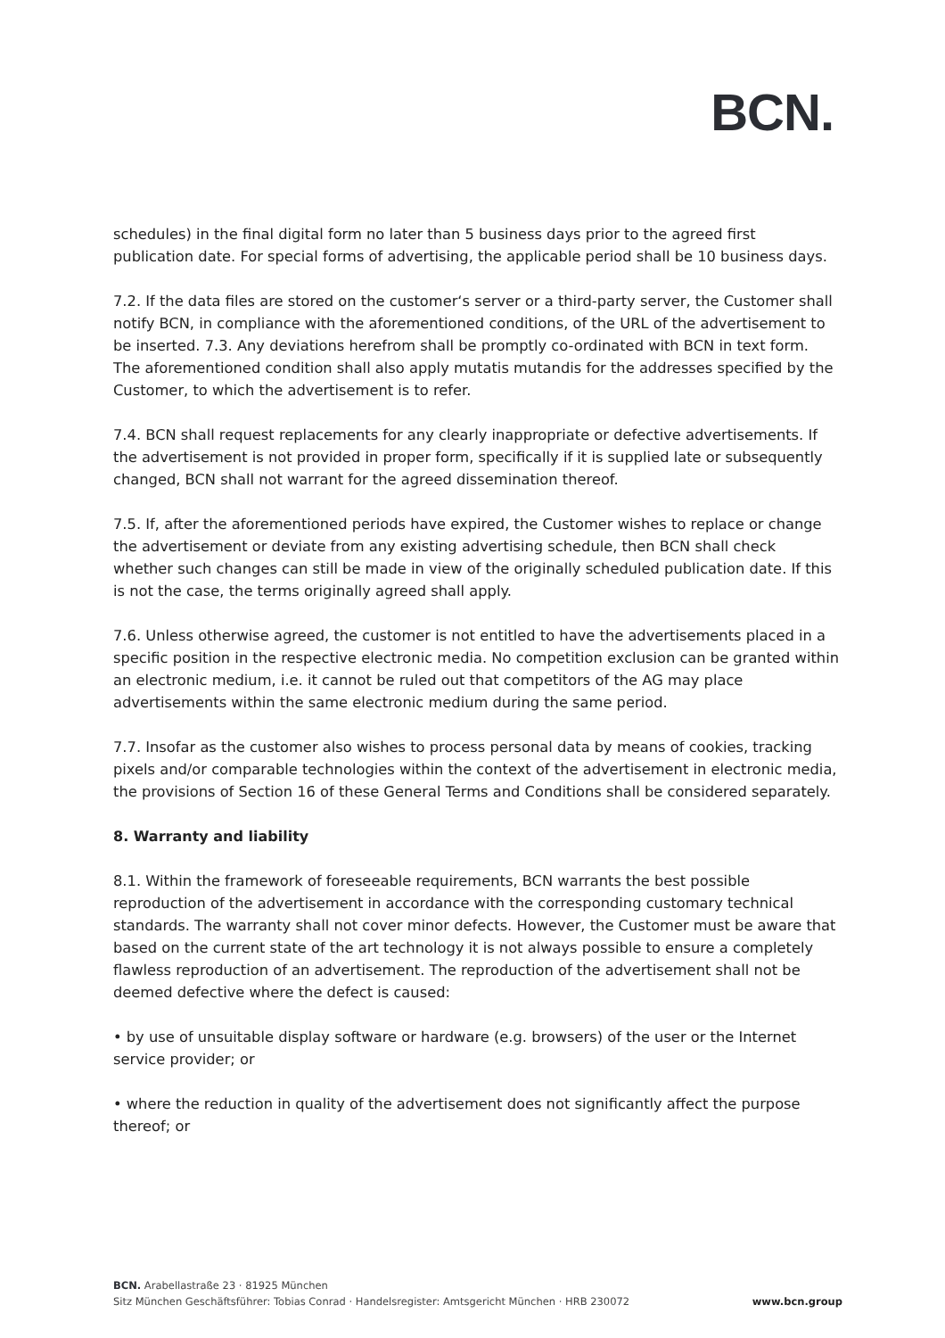BCN.
schedules) in the final digital form no later than 5 business days prior to the agreed first publication date. For special forms of advertising, the applicable period shall be 10 business days.
7.2. If the data files are stored on the customer‘s server or a third-party server, the Customer shall notify BCN, in compliance with the aforementioned conditions, of the URL of the advertisement to be inserted. 7.3. Any deviations herefrom shall be promptly co-ordinated with BCN in text form. The aforementioned condition shall also apply mutatis mutandis for the addresses specified by the Customer, to which the advertisement is to refer.
7.4. BCN shall request replacements for any clearly inappropriate or defective advertisements. If the advertisement is not provided in proper form, specifically if it is supplied late or subsequently changed, BCN shall not warrant for the agreed dissemination thereof.
7.5. If, after the aforementioned periods have expired, the Customer wishes to replace or change the advertisement or deviate from any existing advertising schedule, then BCN shall check whether such changes can still be made in view of the originally scheduled publication date. If this is not the case, the terms originally agreed shall apply.
7.6. Unless otherwise agreed, the customer is not entitled to have the advertisements placed in a specific position in the respective electronic media. No competition exclusion can be granted within an electronic medium, i.e. it cannot be ruled out that competitors of the AG may place advertisements within the same electronic medium during the same period.
7.7. Insofar as the customer also wishes to process personal data by means of cookies, tracking pixels and/or comparable technologies within the context of the advertisement in electronic media, the provisions of Section 16 of these General Terms and Conditions shall be considered separately.
8. Warranty and liability
8.1. Within the framework of foreseeable requirements, BCN warrants the best possible reproduction of the advertisement in accordance with the corresponding customary technical standards. The warranty shall not cover minor defects. However, the Customer must be aware that based on the current state of the art technology it is not always possible to ensure a completely flawless reproduction of an advertisement. The reproduction of the advertisement shall not be deemed defective where the defect is caused:
• by use of unsuitable display software or hardware (e.g. browsers) of the user or the Internet service provider; or
• where the reduction in quality of the advertisement does not significantly affect the purpose thereof; or
BCN. Arabellastraße 23 · 81925 München
Sitz München Geschäftsführer: Tobias Conrad · Handelsregister: Amtsgericht München · HRB 230072 www.bcn.group